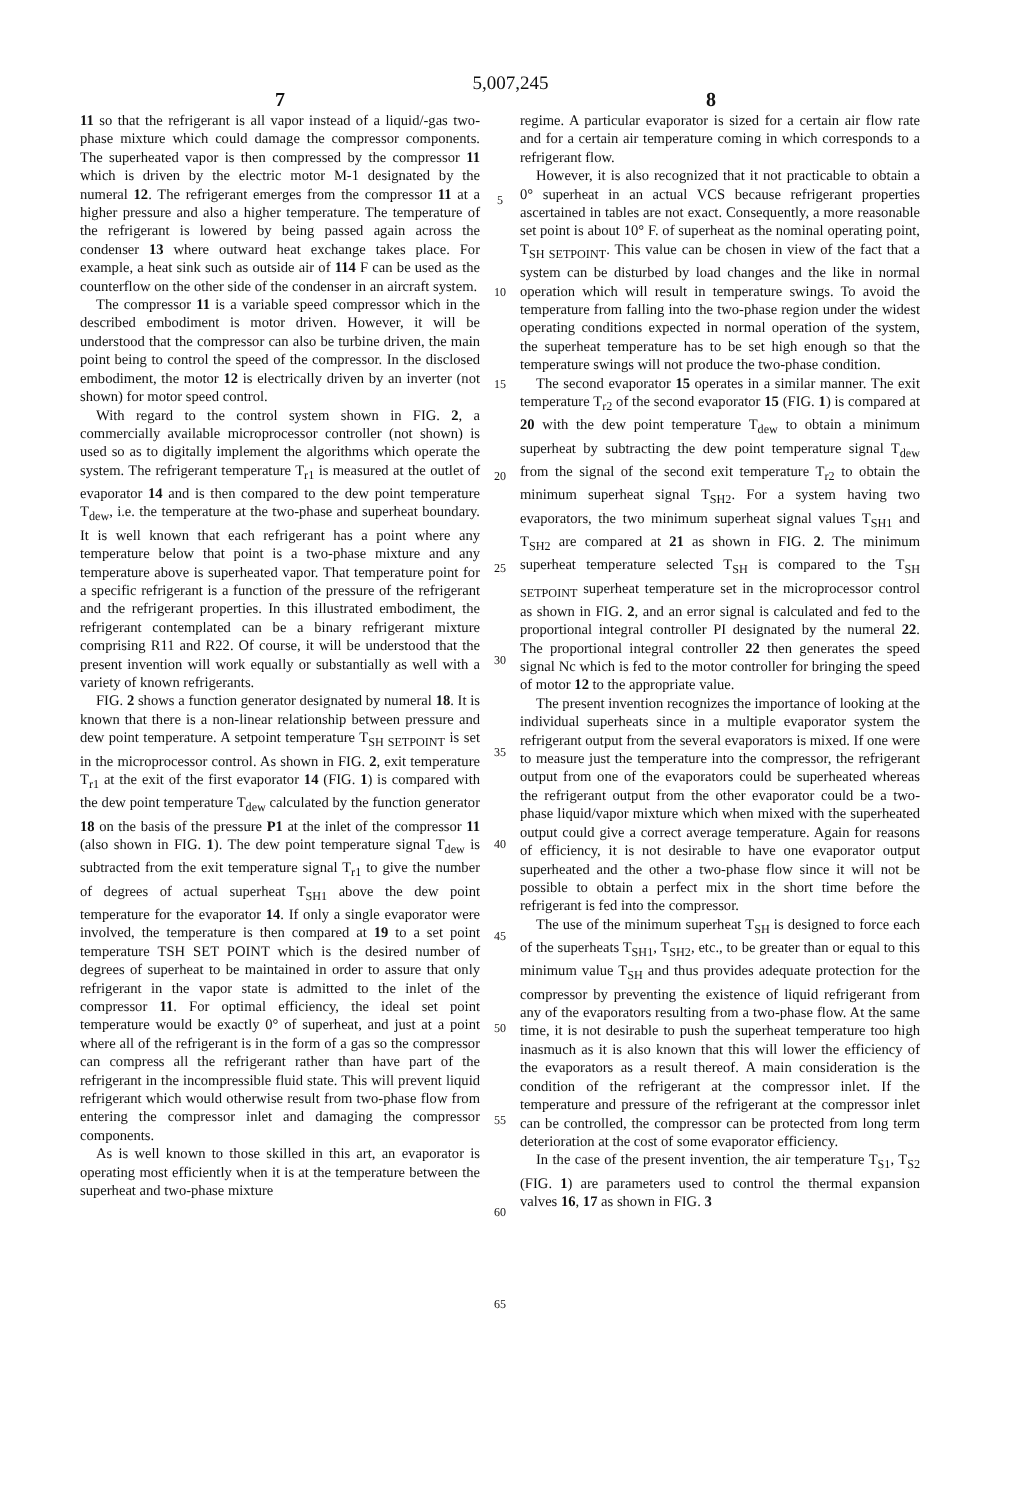5,007,245
7 8
11 so that the refrigerant is all vapor instead of a liquid/-gas two-phase mixture which could damage the compressor components. The superheated vapor is then compressed by the compressor 11 which is driven by the electric motor M-1 designated by the numeral 12. The refrigerant emerges from the compressor 11 at a higher pressure and also a higher temperature. The temperature of the refrigerant is lowered by being passed again across the condenser 13 where outward heat exchange takes place. For example, a heat sink such as outside air of 114 F can be used as the counterflow on the other side of the condenser in an aircraft system.
The compressor 11 is a variable speed compressor which in the described embodiment is motor driven. However, it will be understood that the compressor can also be turbine driven, the main point being to control the speed of the compressor. In the disclosed embodiment, the motor 12 is electrically driven by an inverter (not shown) for motor speed control.
With regard to the control system shown in FIG. 2, a commercially available microprocessor controller (not shown) is used so as to digitally implement the algorithms which operate the system. The refrigerant temperature T<sub>r1</sub> is measured at the outlet of evaporator 14 and is then compared to the dew point temperature T<sub>dew</sub>, i.e. the temperature at the two-phase and superheat boundary. It is well known that each refrigerant has a point where any temperature below that point is a two-phase mixture and any temperature above is superheated vapor. That temperature point for a specific refrigerant is a function of the pressure of the refrigerant and the refrigerant properties. In this illustrated embodiment, the refrigerant contemplated can be a binary refrigerant mixture comprising R11 and R22. Of course, it will be understood that the present invention will work equally or substantially as well with a variety of known refrigerants.
FIG. 2 shows a function generator designated by numeral 18. It is known that there is a non-linear relationship between pressure and dew point temperature. A setpoint temperature T<sub>SH SETPOINT</sub> is set in the microprocessor control. As shown in FIG. 2, exit temperature T<sub>r1</sub> at the exit of the first evaporator 14 (FIG. 1) is compared with the dew point temperature T<sub>dew</sub> calculated by the function generator 18 on the basis of the pressure P1 at the inlet of the compressor 11 (also shown in FIG. 1). The dew point temperature signal T<sub>dew</sub> is subtracted from the exit temperature signal T<sub>r1</sub> to give the number of degrees of actual superheat T<sub>SH1</sub> above the dew point temperature for the evaporator 14. If only a single evaporator were involved, the temperature is then compared at 19 to a set point temperature TSH SET POINT which is the desired number of degrees of superheat to be maintained in order to assure that only refrigerant in the vapor state is admitted to the inlet of the compressor 11. For optimal efficiency, the ideal set point temperature would be exactly 0° of superheat, and just at a point where all of the refrigerant is in the form of a gas so the compressor can compress all the refrigerant rather than have part of the refrigerant in the incompressible fluid state. This will prevent liquid refrigerant which would otherwise result from two-phase flow from entering the compressor inlet and damaging the compressor components.
As is well known to those skilled in this art, an evaporator is operating most efficiently when it is at the temperature between the superheat and two-phase mixture
5
10
15
20
25
30
35
40
45
50
55
60
65
regime. A particular evaporator is sized for a certain air flow rate and for a certain air temperature coming in which corresponds to a refrigerant flow.
However, it is also recognized that it not practicable to obtain a 0° superheat in an actual VCS because refrigerant properties ascertained in tables are not exact. Consequently, a more reasonable set point is about 10° F. of superheat as the nominal operating point, T<sub>SH SETPOINT</sub>. This value can be chosen in view of the fact that a system can be disturbed by load changes and the like in normal operation which will result in temperature swings. To avoid the temperature from falling into the two-phase region under the widest operating conditions expected in normal operation of the system, the superheat temperature has to be set high enough so that the temperature swings will not produce the two-phase condition.
The second evaporator 15 operates in a similar manner. The exit temperature T<sub>r2</sub> of the second evaporator 15 (FIG. 1) is compared at 20 with the dew point temperature T<sub>dew</sub> to obtain a minimum superheat by subtracting the dew point temperature signal T<sub>dew</sub> from the signal of the second exit temperature T<sub>r2</sub> to obtain the minimum superheat signal T<sub>SH2</sub>. For a system having two evaporators, the two minimum superheat signal values T<sub>SH1</sub> and T<sub>SH2</sub> are compared at 21 as shown in FIG. 2. The minimum superheat temperature selected T<sub>SH</sub> is compared to the T<sub>SH SETPOINT</sub> superheat temperature set in the microprocessor control as shown in FIG. 2, and an error signal is calculated and fed to the proportional integral controller PI designated by the numeral 22. The proportional integral controller 22 then generates the speed signal Nc which is fed to the motor controller for bringing the speed of motor 12 to the appropriate value.
The present invention recognizes the importance of looking at the individual superheats since in a multiple evaporator system the refrigerant output from the several evaporators is mixed. If one were to measure just the temperature into the compressor, the refrigerant output from one of the evaporators could be superheated whereas the refrigerant output from the other evaporator could be a two-phase liquid/vapor mixture which when mixed with the superheated output could give a correct average temperature. Again for reasons of efficiency, it is not desirable to have one evaporator output superheated and the other a two-phase flow since it will not be possible to obtain a perfect mix in the short time before the refrigerant is fed into the compressor.
The use of the minimum superheat T<sub>SH</sub> is designed to force each of the superheats T<sub>SH1</sub>, T<sub>SH2</sub>, etc., to be greater than or equal to this minimum value T<sub>SH</sub> and thus provides adequate protection for the compressor by preventing the existence of liquid refrigerant from any of the evaporators resulting from a two-phase flow. At the same time, it is not desirable to push the superheat temperature too high inasmuch as it is also known that this will lower the efficiency of the evaporators as a result thereof. A main consideration is the condition of the refrigerant at the compressor inlet. If the temperature and pressure of the refrigerant at the compressor inlet can be controlled, the compressor can be protected from long term deterioration at the cost of some evaporator efficiency.
In the case of the present invention, the air temperature T<sub>S1</sub>, T<sub>S2</sub> (FIG. 1) are parameters used to control the thermal expansion valves 16, 17 as shown in FIG. 3